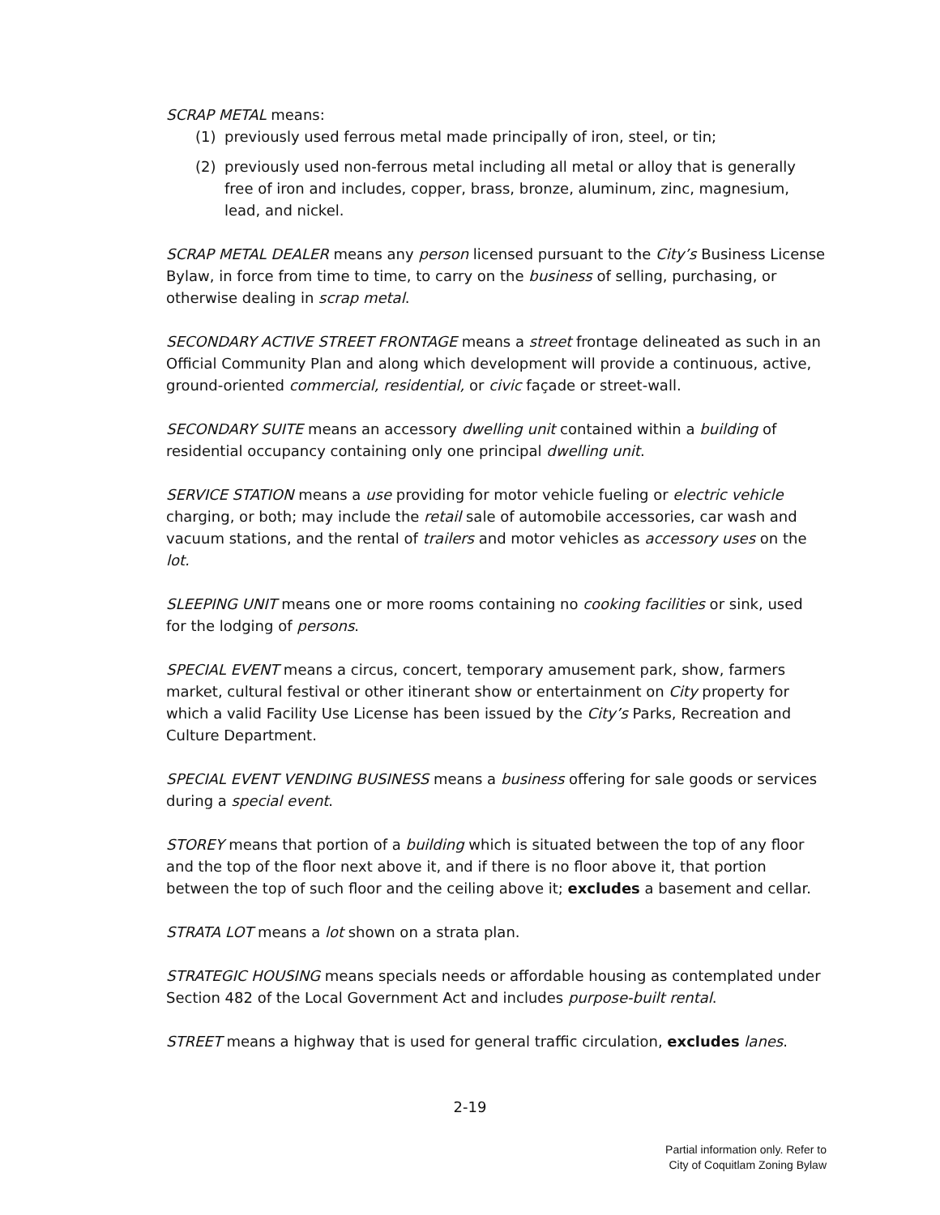SCRAP METAL means:
(1) previously used ferrous metal made principally of iron, steel, or tin;
(2) previously used non-ferrous metal including all metal or alloy that is generally free of iron and includes, copper, brass, bronze, aluminum, zinc, magnesium, lead, and nickel.
SCRAP METAL DEALER means any person licensed pursuant to the City’s Business License Bylaw, in force from time to time, to carry on the business of selling, purchasing, or otherwise dealing in scrap metal.
SECONDARY ACTIVE STREET FRONTAGE means a street frontage delineated as such in an Official Community Plan and along which development will provide a continuous, active, ground-oriented commercial, residential, or civic façade or street-wall.
SECONDARY SUITE means an accessory dwelling unit contained within a building of residential occupancy containing only one principal dwelling unit.
SERVICE STATION means a use providing for motor vehicle fueling or electric vehicle charging, or both; may include the retail sale of automobile accessories, car wash and vacuum stations, and the rental of trailers and motor vehicles as accessory uses on the lot.
SLEEPING UNIT means one or more rooms containing no cooking facilities or sink, used for the lodging of persons.
SPECIAL EVENT means a circus, concert, temporary amusement park, show, farmers market, cultural festival or other itinerant show or entertainment on City property for which a valid Facility Use License has been issued by the City’s Parks, Recreation and Culture Department.
SPECIAL EVENT VENDING BUSINESS means a business offering for sale goods or services during a special event.
STOREY means that portion of a building which is situated between the top of any floor and the top of the floor next above it, and if there is no floor above it, that portion between the top of such floor and the ceiling above it; excludes a basement and cellar.
STRATA LOT means a lot shown on a strata plan.
STRATEGIC HOUSING means specials needs or affordable housing as contemplated under Section 482 of the Local Government Act and includes purpose-built rental.
STREET means a highway that is used for general traffic circulation, excludes lanes.
2-19
Partial information only. Refer to
City of Coquitlam Zoning Bylaw